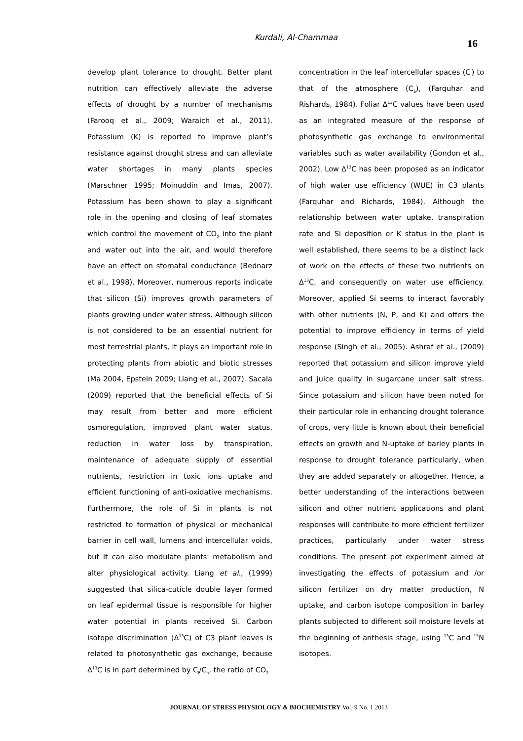Kurdali, Al-Chammaa
16
develop plant tolerance to drought. Better plant nutrition can effectively alleviate the adverse effects of drought by a number of mechanisms (Farooq et al., 2009; Waraich et al., 2011). Potassium (K) is reported to improve plant’s resistance against drought stress and can alleviate water shortages in many plants species (Marschner 1995; Moinuddin and Imas, 2007). Potassium has been shown to play a significant role in the opening and closing of leaf stomates which control the movement of CO<sub>2</sub> into the plant and water out into the air, and would therefore have an effect on stomatal conductance (Bednarz et al., 1998). Moreover, numerous reports indicate that silicon (Si) improves growth parameters of plants growing under water stress. Although silicon is not considered to be an essential nutrient for most terrestrial plants, it plays an important role in protecting plants from abiotic and biotic stresses (Ma 2004, Epstein 2009; Liang et al., 2007). Sacala (2009) reported that the beneficial effects of Si may result from better and more efficient osmoregulation, improved plant water status, reduction in water loss by transpiration, maintenance of adequate supply of essential nutrients, restriction in toxic ions uptake and efficient functioning of anti-oxidative mechanisms. Furthermore, the role of Si in plants is not restricted to formation of physical or mechanical barrier in cell wall, lumens and intercellular voids, but it can also modulate plants' metabolism and alter physiological activity. Liang et al., (1999) suggested that silica-cuticle double layer formed on leaf epidermal tissue is responsible for higher water potential in plants received Si. Carbon isotope discrimination (Δ<sup>13</sup>C) of C3 plant leaves is related to photosynthetic gas exchange, because Δ<sup>13</sup>C is in part determined by C<sub>i</sub>/C<sub>a</sub>, the ratio of CO<sub>2</sub>
concentration in the leaf intercellular spaces (C<sub>i</sub>) to that of the atmosphere (C<sub>a</sub>), (Farquhar and Rishards, 1984). Foliar Δ<sup>13</sup>C values have been used as an integrated measure of the response of photosynthetic gas exchange to environmental variables such as water availability (Gondon et al., 2002). Low Δ<sup>13</sup>C has been proposed as an indicator of high water use efficiency (WUE) in C3 plants (Farquhar and Richards, 1984). Although the relationship between water uptake, transpiration rate and Si deposition or K status in the plant is well established, there seems to be a distinct lack of work on the effects of these two nutrients on Δ<sup>13</sup>C, and consequently on water use efficiency. Moreover, applied Si seems to interact favorably with other nutrients (N, P, and K) and offers the potential to improve efficiency in terms of yield response (Singh et al., 2005). Ashraf et al., (2009) reported that potassium and silicon improve yield and juice quality in sugarcane under salt stress. Since potassium and silicon have been noted for their particular role in enhancing drought tolerance of crops, very little is known about their beneficial effects on growth and N-uptake of barley plants in response to drought tolerance particularly, when they are added separately or altogether. Hence, a better understanding of the interactions between silicon and other nutrient applications and plant responses will contribute to more efficient fertilizer practices, particularly under water stress conditions. The present pot experiment aimed at investigating the effects of potassium and /or silicon fertilizer on dry matter production, N uptake, and carbon isotope composition in barley plants subjected to different soil moisture levels at the beginning of anthesis stage, using <sup>13</sup>C and <sup>15</sup>N isotopes.
JOURNAL OF STRESS PHYSIOLOGY & BIOCHEMISTRY Vol. 9 No. 1 2013